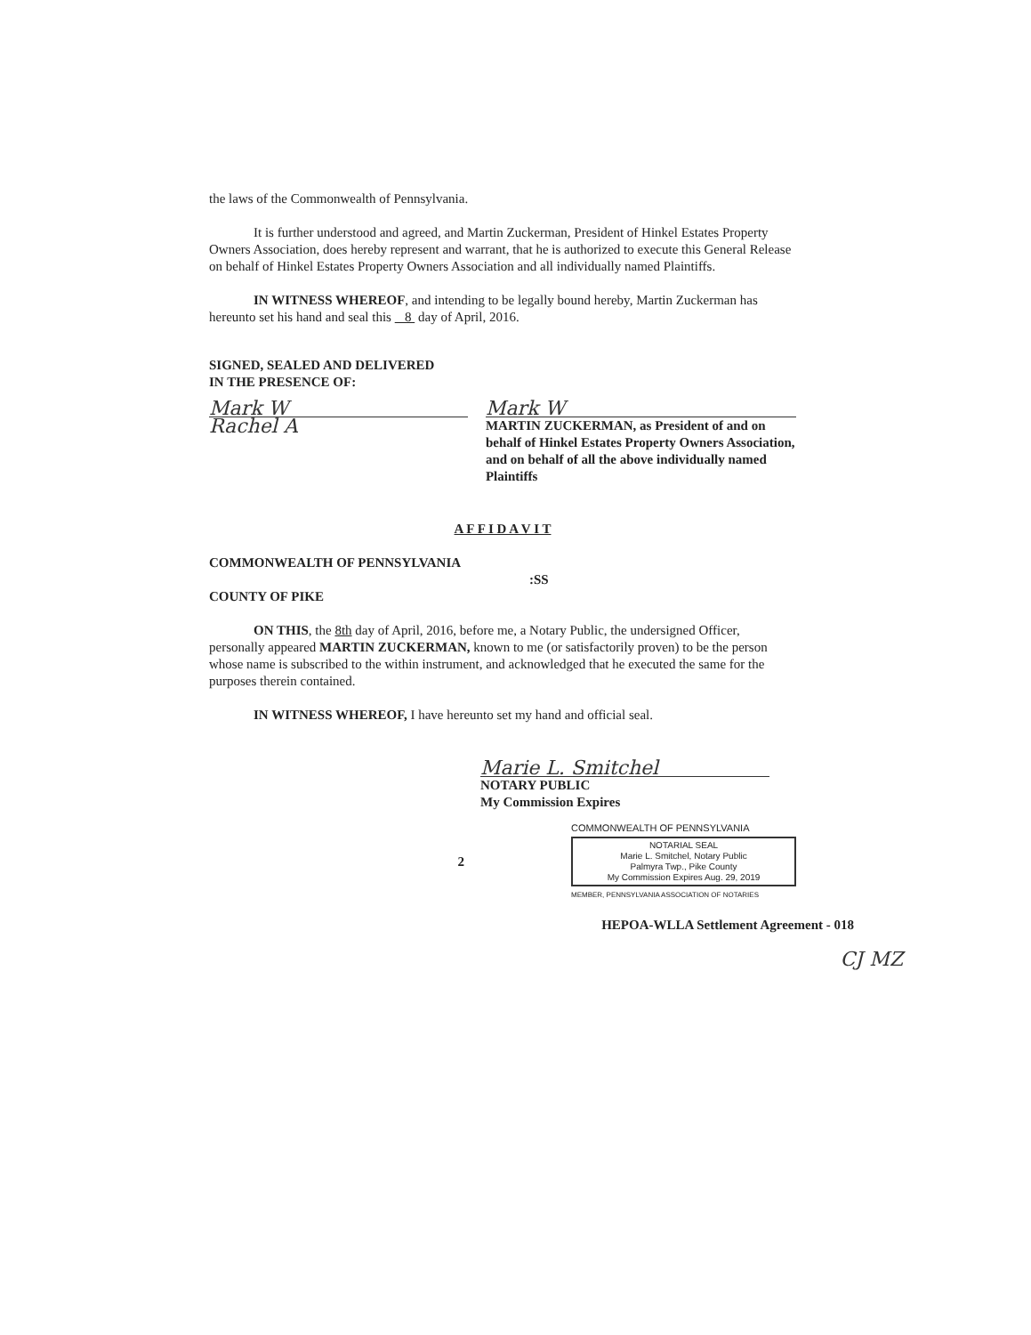the laws of the Commonwealth of Pennsylvania.
It is further understood and agreed, and Martin Zuckerman, President of Hinkel Estates Property Owners Association, does hereby represent and warrant, that he is authorized to execute this General Release on behalf of Hinkel Estates Property Owners Association and all individually named Plaintiffs.
IN WITNESS WHEREOF, and intending to be legally bound hereby, Martin Zuckerman has hereunto set his hand and seal this 8 day of April, 2016.
SIGNED, SEALED AND DELIVERED
IN THE PRESENCE OF:
Mark W
Rachel A
Mark W
MARTIN ZUCKERMAN, as President of and on behalf of Hinkel Estates Property Owners Association, and on behalf of all the above individually named Plaintiffs
A F F I D A V I T
COMMONWEALTH OF PENNSYLVANIA
:SS
COUNTY OF PIKE
ON THIS, the 8th day of April, 2016, before me, a Notary Public, the undersigned Officer, personally appeared MARTIN ZUCKERMAN, known to me (or satisfactorily proven) to be the person whose name is subscribed to the within instrument, and acknowledged that he executed the same for the purposes therein contained.
IN WITNESS WHEREOF, I have hereunto set my hand and official seal.
Marie L. Smitchel
NOTARY PUBLIC
My Commission Expires
2
COMMONWEALTH OF PENNSYLVANIA
NOTARIAL SEAL
Marie L. Smitchel, Notary Public
Palmyra Twp., Pike County
My Commission Expires Aug. 29, 2019
MEMBER, PENNSYLVANIA ASSOCIATION OF NOTARIES
HEPOA-WLLA Settlement Agreement - 018
CJ MZ